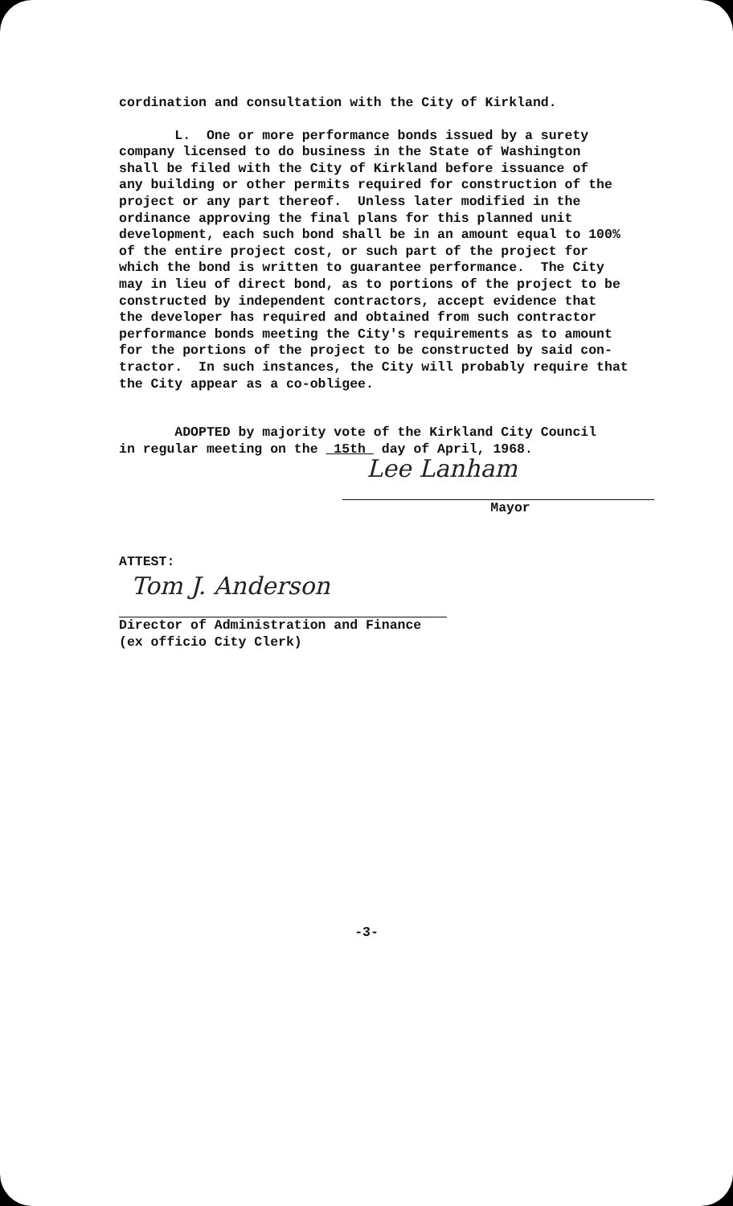cordination and consultation with the City of Kirkland.
L. One or more performance bonds issued by a surety company licensed to do business in the State of Washington shall be filed with the City of Kirkland before issuance of any building or other permits required for construction of the project or any part thereof. Unless later modified in the ordinance approving the final plans for this planned unit development, each such bond shall be in an amount equal to 100% of the entire project cost, or such part of the project for which the bond is written to guarantee performance. The City may in lieu of direct bond, as to portions of the project to be constructed by independent contractors, accept evidence that the developer has required and obtained from such contractor performance bonds meeting the City's requirements as to amount for the portions of the project to be constructed by said con- tractor. In such instances, the City will probably require that the City appear as a co-obligee.
ADOPTED by majority vote of the Kirkland City Council in regular meeting on the 15th day of April, 1968.
Lee Lanham
Mayor
ATTEST:
Tom J. Anderson
Director of Administration and Finance (ex officio City Clerk)
-3-